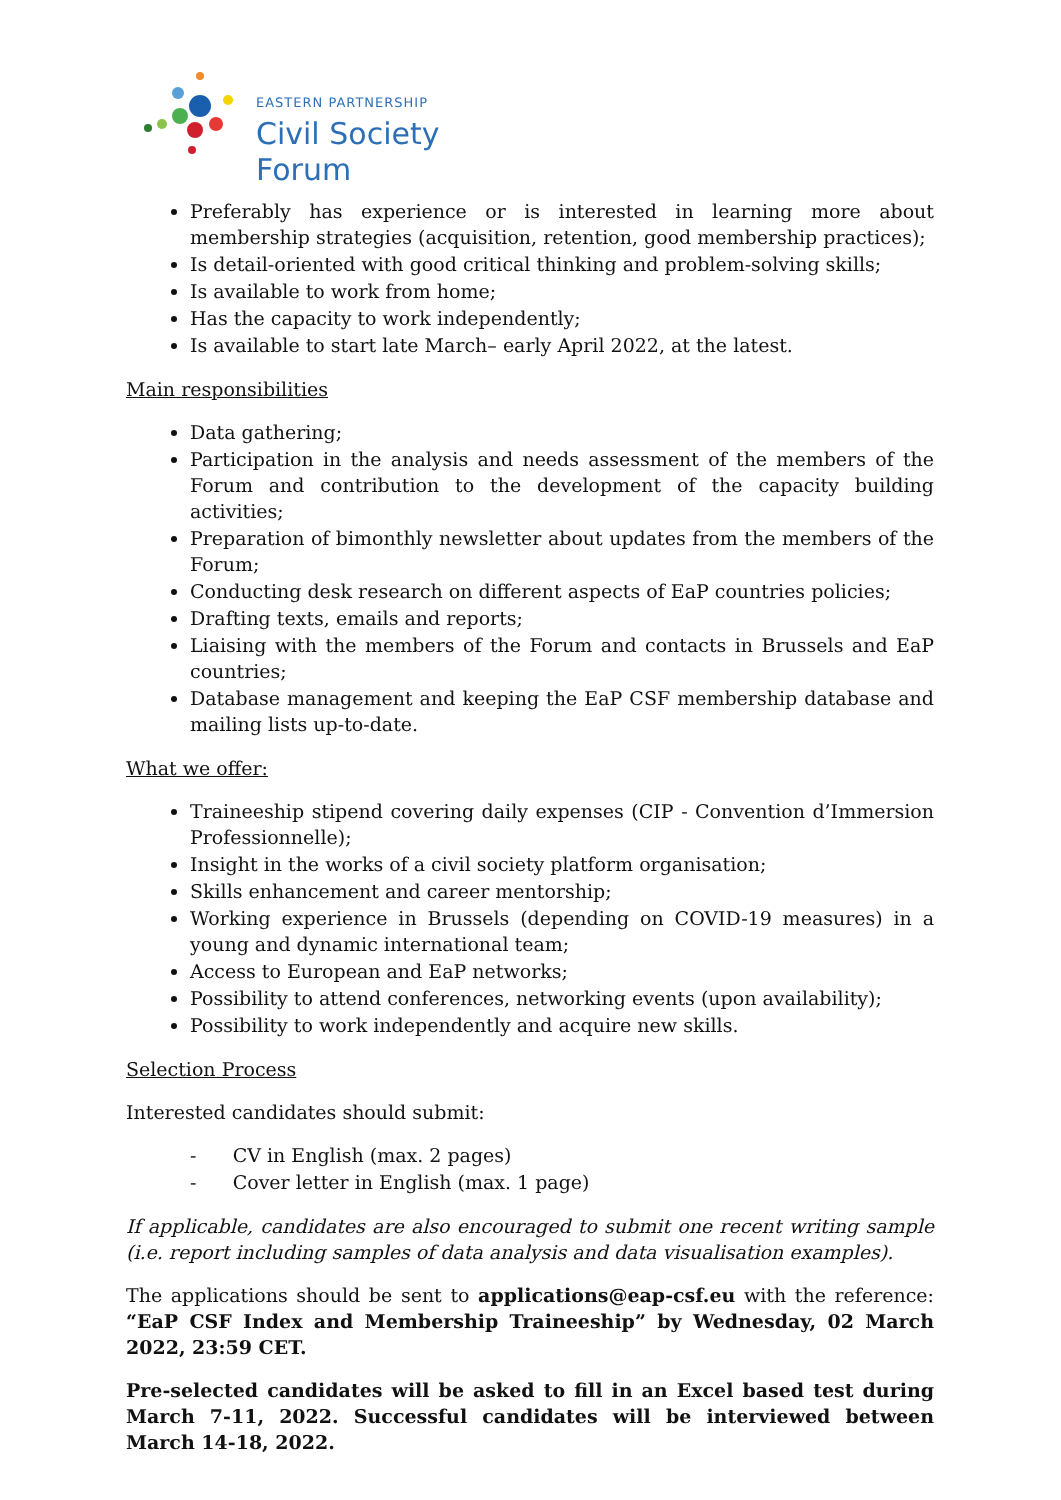EASTERN PARTNERSHIP
Civil Society Forum
Preferably has experience or is interested in learning more about membership strategies (acquisition, retention, good membership practices);
Is detail-oriented with good critical thinking and problem-solving skills;
Is available to work from home;
Has the capacity to work independently;
Is available to start late March– early April 2022, at the latest.
Main responsibilities
Data gathering;
Participation in the analysis and needs assessment of the members of the Forum and contribution to the development of the capacity building activities;
Preparation of bimonthly newsletter about updates from the members of the Forum;
Conducting desk research on different aspects of EaP countries policies;
Drafting texts, emails and reports;
Liaising with the members of the Forum and contacts in Brussels and EaP countries;
Database management and keeping the EaP CSF membership database and mailing lists up-to-date.
What we offer:
Traineeship stipend covering daily expenses (CIP - Convention d’Immersion Professionnelle);
Insight in the works of a civil society platform organisation;
Skills enhancement and career mentorship;
Working experience in Brussels (depending on COVID-19 measures) in a young and dynamic international team;
Access to European and EaP networks;
Possibility to attend conferences, networking events (upon availability);
Possibility to work independently and acquire new skills.
Selection Process
Interested candidates should submit:
- CV in English (max. 2 pages)
- Cover letter in English (max. 1 page)
If applicable, candidates are also encouraged to submit one recent writing sample (i.e. report including samples of data analysis and data visualisation examples).
The applications should be sent to applications@eap-csf.eu with the reference: “EaP CSF Index and Membership Traineeship” by Wednesday, 02 March 2022, 23:59 CET.
Pre-selected candidates will be asked to fill in an Excel based test during March 7-11, 2022. Successful candidates will be interviewed between March 14-18, 2022.